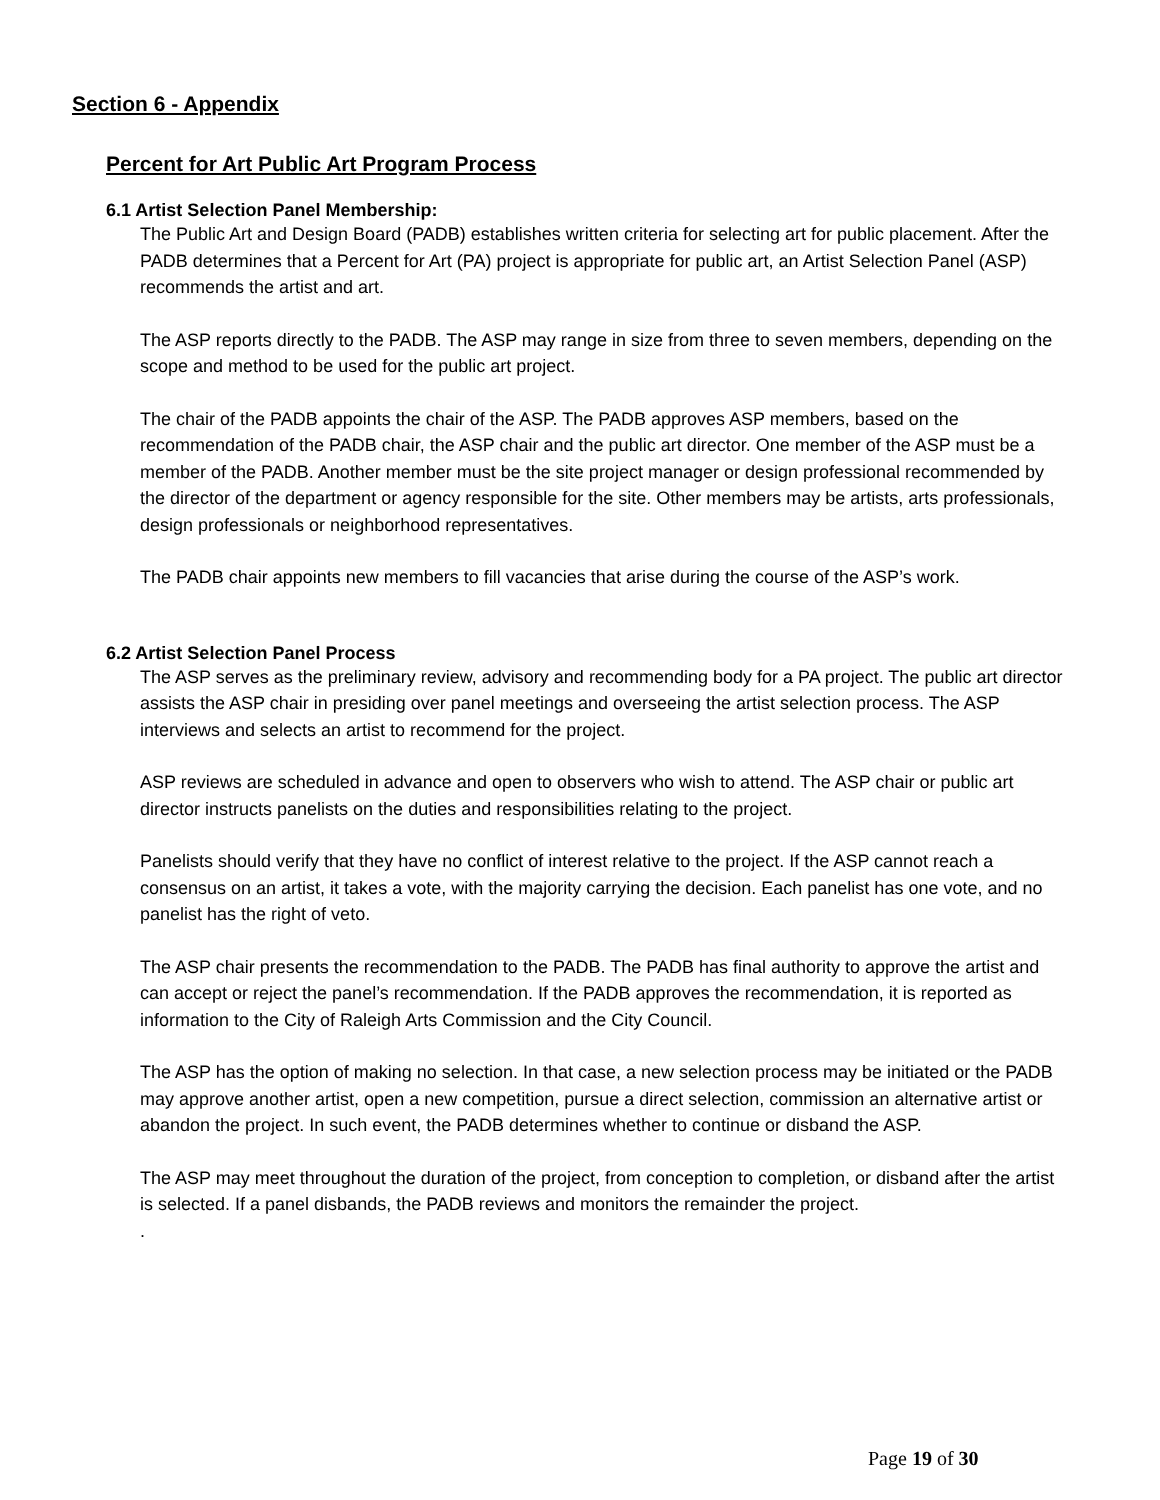Section 6 - Appendix
Percent for Art Public Art Program Process
6.1 Artist Selection Panel Membership:
The Public Art and Design Board (PADB) establishes written criteria for selecting art for public placement. After the PADB determines that a Percent for Art (PA) project is appropriate for public art, an Artist Selection Panel (ASP) recommends the artist and art.
The ASP reports directly to the PADB. The ASP may range in size from three to seven members, depending on the scope and method to be used for the public art project.
The chair of the PADB appoints the chair of the ASP. The PADB approves ASP members, based on the recommendation of the PADB chair, the ASP chair and the public art director. One member of the ASP must be a member of the PADB. Another member must be the site project manager or design professional recommended by the director of the department or agency responsible for the site. Other members may be artists, arts professionals, design professionals or neighborhood representatives.
The PADB chair appoints new members to fill vacancies that arise during the course of the ASP’s work.
6.2 Artist Selection Panel Process
The ASP serves as the preliminary review, advisory and recommending body for a PA project. The public art director assists the ASP chair in presiding over panel meetings and overseeing the artist selection process. The ASP interviews and selects an artist to recommend for the project.
ASP reviews are scheduled in advance and open to observers who wish to attend. The ASP chair or public art director instructs panelists on the duties and responsibilities relating to the project.
Panelists should verify that they have no conflict of interest relative to the project. If the ASP cannot reach a consensus on an artist, it takes a vote, with the majority carrying the decision. Each panelist has one vote, and no panelist has the right of veto.
The ASP chair presents the recommendation to the PADB. The PADB has final authority to approve the artist and can accept or reject the panel’s recommendation. If the PADB approves the recommendation, it is reported as information to the City of Raleigh Arts Commission and the City Council.
The ASP has the option of making no selection. In that case, a new selection process may be initiated or the PADB may approve another artist, open a new competition, pursue a direct selection, commission an alternative artist or abandon the project. In such event, the PADB determines whether to continue or disband the ASP.
The ASP may meet throughout the duration of the project, from conception to completion, or disband after the artist is selected. If a panel disbands, the PADB reviews and monitors the remainder the project.
.
Page 19 of 30